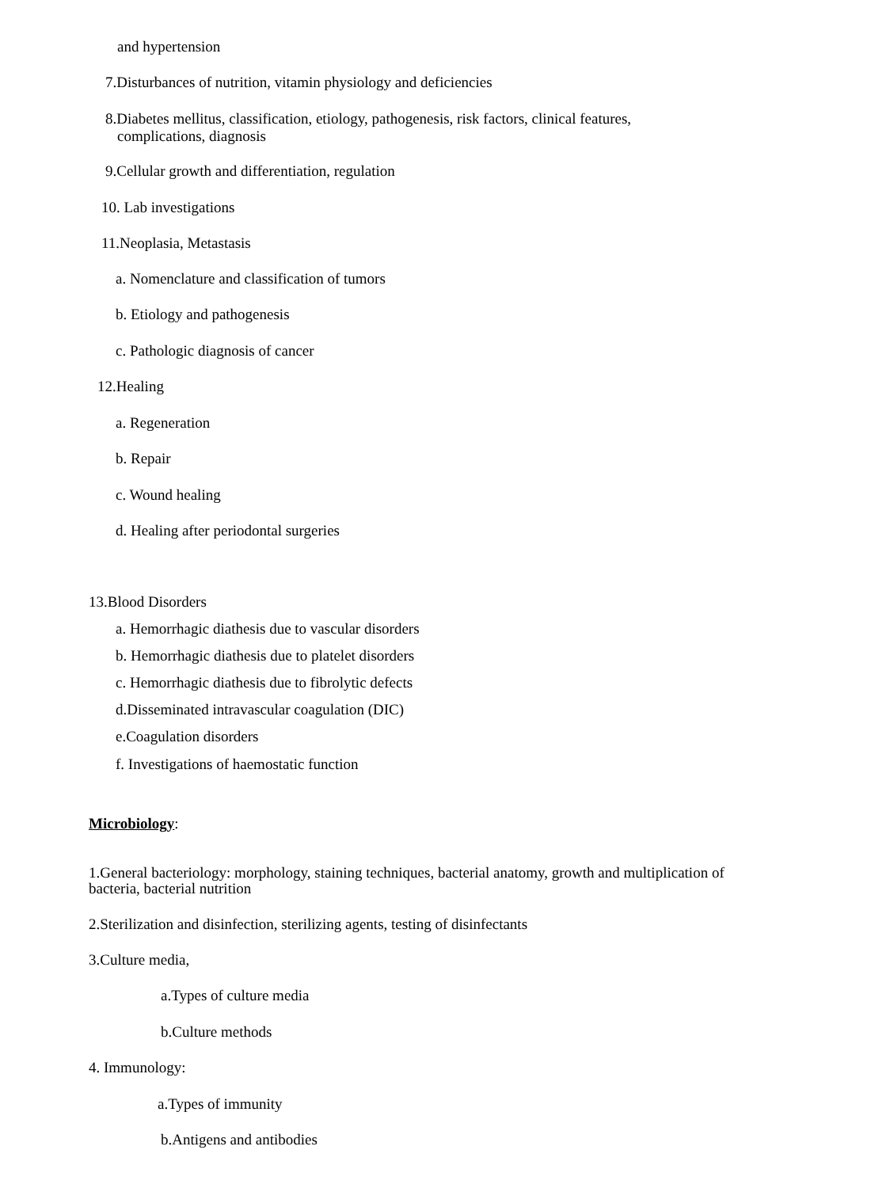and hypertension
7.Disturbances of nutrition, vitamin physiology and deficiencies
8.Diabetes mellitus, classification, etiology, pathogenesis, risk factors, clinical features,
complications, diagnosis
9.Cellular growth and differentiation, regulation
10. Lab investigations
11.Neoplasia, Metastasis
a. Nomenclature and classification of tumors
b. Etiology and pathogenesis
c. Pathologic diagnosis of cancer
12.Healing
a. Regeneration
b. Repair
c. Wound healing
d. Healing after periodontal surgeries
13.Blood Disorders
a. Hemorrhagic diathesis due to vascular disorders
b. Hemorrhagic diathesis due to platelet disorders
c. Hemorrhagic diathesis due to fibrolytic defects
d.Disseminated intravascular coagulation (DIC)
e.Coagulation disorders
f. Investigations of haemostatic function
Microbiology:
1.General bacteriology: morphology, staining techniques, bacterial anatomy, growth and multiplication of
bacteria, bacterial nutrition
2.Sterilization and disinfection, sterilizing agents, testing of disinfectants
3.Culture media,
a.Types of culture media
b.Culture methods
4. Immunology:
a.Types of immunity
b.Antigens and antibodies